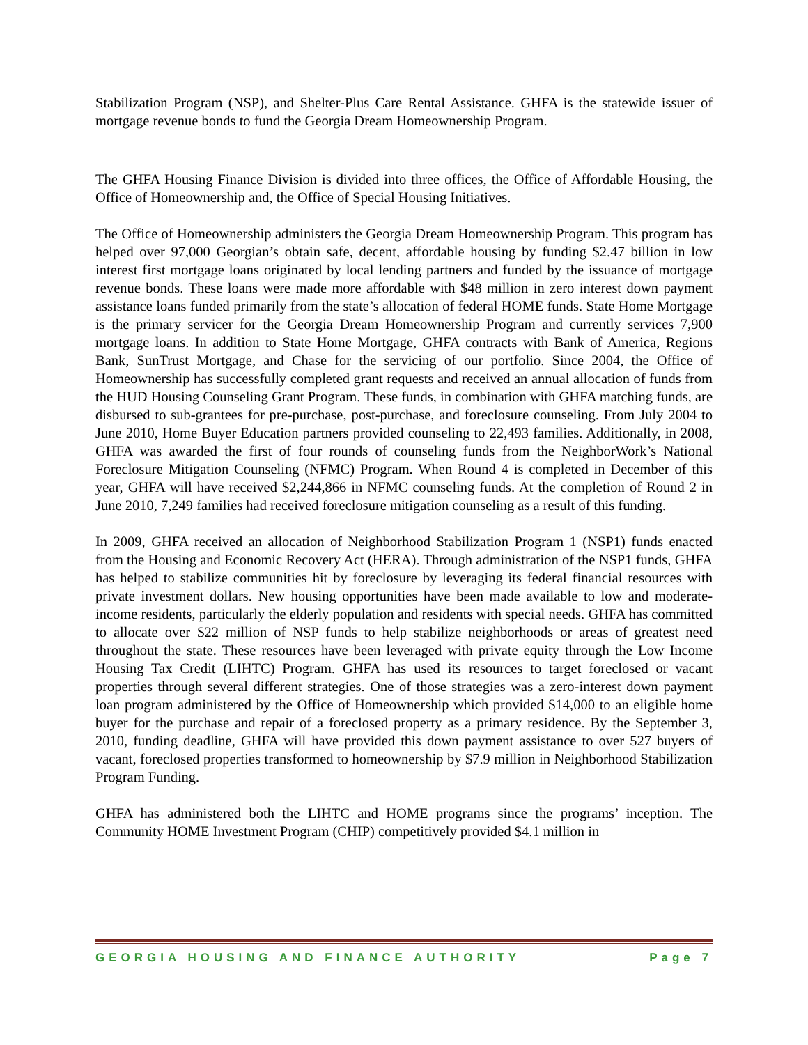Stabilization Program (NSP), and Shelter-Plus Care Rental Assistance. GHFA is the statewide issuer of mortgage revenue bonds to fund the Georgia Dream Homeownership Program.
The GHFA Housing Finance Division is divided into three offices, the Office of Affordable Housing, the Office of Homeownership and, the Office of Special Housing Initiatives.
The Office of Homeownership administers the Georgia Dream Homeownership Program. This program has helped over 97,000 Georgian’s obtain safe, decent, affordable housing by funding $2.47 billion in low interest first mortgage loans originated by local lending partners and funded by the issuance of mortgage revenue bonds. These loans were made more affordable with $48 million in zero interest down payment assistance loans funded primarily from the state’s allocation of federal HOME funds. State Home Mortgage is the primary servicer for the Georgia Dream Homeownership Program and currently services 7,900 mortgage loans. In addition to State Home Mortgage, GHFA contracts with Bank of America, Regions Bank, SunTrust Mortgage, and Chase for the servicing of our portfolio. Since 2004, the Office of Homeownership has successfully completed grant requests and received an annual allocation of funds from the HUD Housing Counseling Grant Program. These funds, in combination with GHFA matching funds, are disbursed to sub-grantees for pre-purchase, post-purchase, and foreclosure counseling. From July 2004 to June 2010, Home Buyer Education partners provided counseling to 22,493 families. Additionally, in 2008, GHFA was awarded the first of four rounds of counseling funds from the NeighborWork’s National Foreclosure Mitigation Counseling (NFMC) Program. When Round 4 is completed in December of this year, GHFA will have received $2,244,866 in NFMC counseling funds. At the completion of Round 2 in June 2010, 7,249 families had received foreclosure mitigation counseling as a result of this funding.
In 2009, GHFA received an allocation of Neighborhood Stabilization Program 1 (NSP1) funds enacted from the Housing and Economic Recovery Act (HERA). Through administration of the NSP1 funds, GHFA has helped to stabilize communities hit by foreclosure by leveraging its federal financial resources with private investment dollars. New housing opportunities have been made available to low and moderate-income residents, particularly the elderly population and residents with special needs. GHFA has committed to allocate over $22 million of NSP funds to help stabilize neighborhoods or areas of greatest need throughout the state. These resources have been leveraged with private equity through the Low Income Housing Tax Credit (LIHTC) Program. GHFA has used its resources to target foreclosed or vacant properties through several different strategies. One of those strategies was a zero-interest down payment loan program administered by the Office of Homeownership which provided $14,000 to an eligible home buyer for the purchase and repair of a foreclosed property as a primary residence. By the September 3, 2010, funding deadline, GHFA will have provided this down payment assistance to over 527 buyers of vacant, foreclosed properties transformed to homeownership by $7.9 million in Neighborhood Stabilization Program Funding.
GHFA has administered both the LIHTC and HOME programs since the programs’ inception. The Community HOME Investment Program (CHIP) competitively provided $4.1 million in
GEORGIA HOUSING AND FINANCE AUTHORITY Page 7